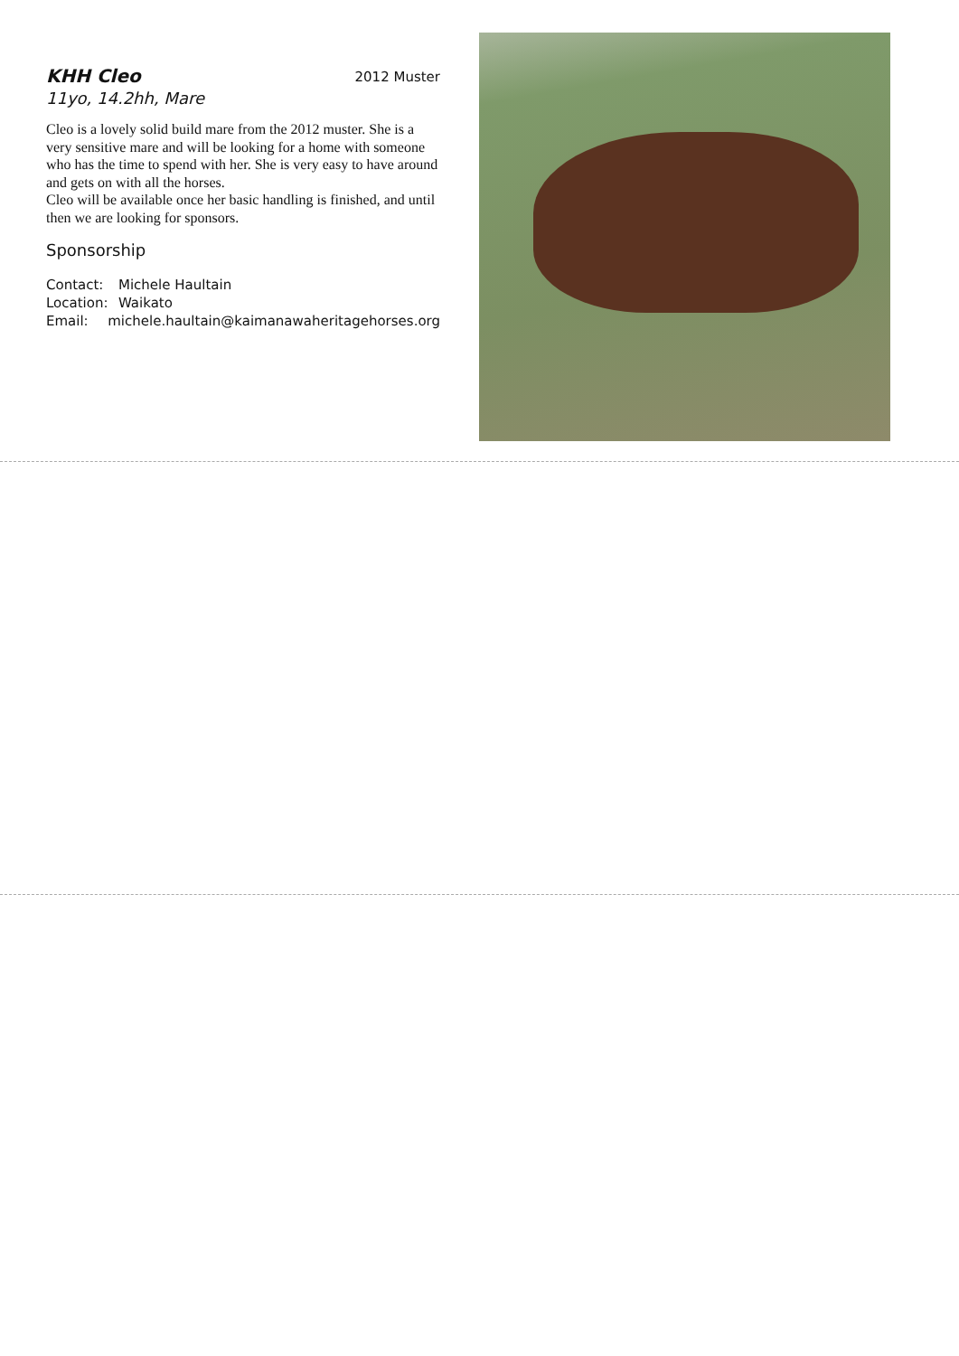KHH Cleo
2012 Muster
11yo, 14.2hh, Mare
Cleo is a lovely solid build mare from the 2012 muster. She is a very sensitive mare and will be looking for a home with someone who has the time to spend with her. She is very easy to have around and gets on with all the horses.
Cleo will be available once her basic handling is finished, and until then we are looking for sponsors.
Sponsorship
Contact: Michele Haultain
Location: Waikato
Email: michele.haultain@kaimanawaheritagehorses.org